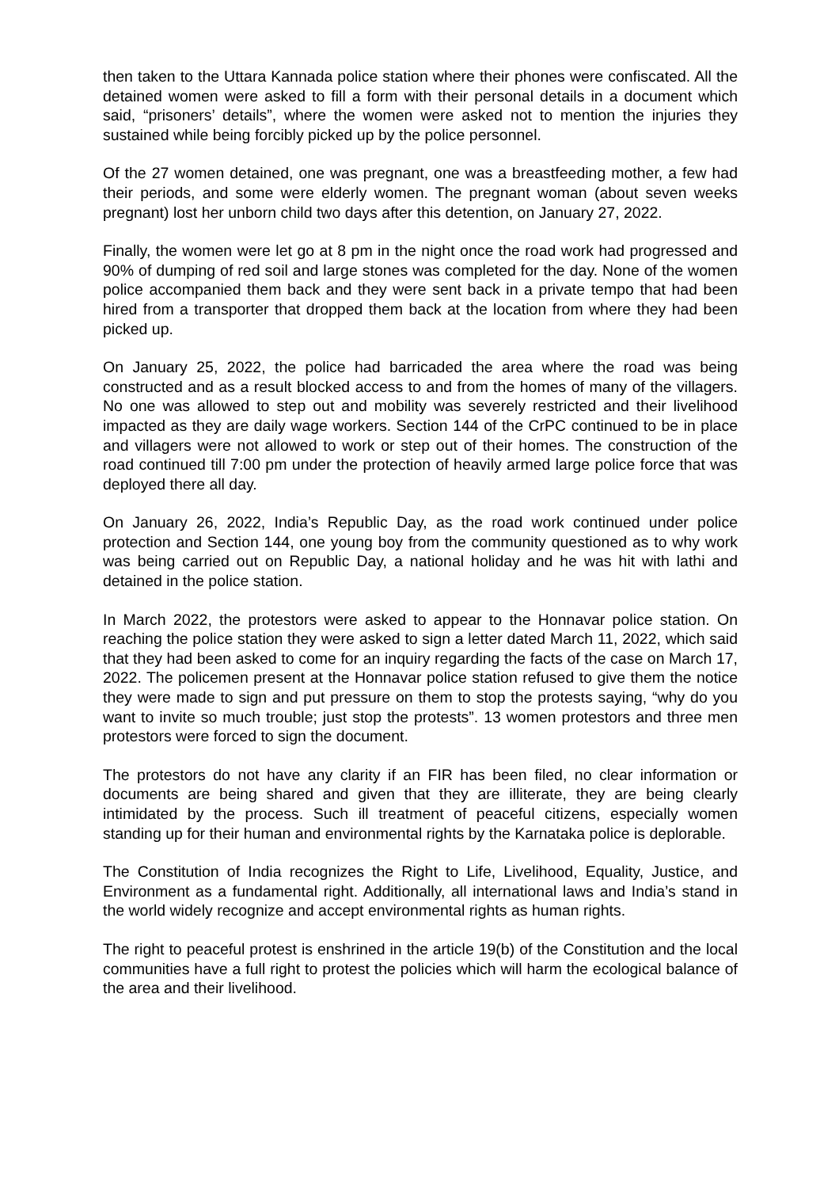then taken to the Uttara Kannada police station where their phones were confiscated. All the detained women were asked to fill a form with their personal details in a document which said, “prisoners’ details”, where the women were asked not to mention the injuries they sustained while being forcibly picked up by the police personnel.
Of the 27 women detained, one was pregnant, one was a breastfeeding mother, a few had their periods, and some were elderly women. The pregnant woman (about seven weeks pregnant) lost her unborn child two days after this detention, on January 27, 2022.
Finally, the women were let go at 8 pm in the night once the road work had progressed and 90% of dumping of red soil and large stones was completed for the day. None of the women police accompanied them back and they were sent back in a private tempo that had been hired from a transporter that dropped them back at the location from where they had been picked up.
On January 25, 2022, the police had barricaded the area where the road was being constructed and as a result blocked access to and from the homes of many of the villagers. No one was allowed to step out and mobility was severely restricted and their livelihood impacted as they are daily wage workers. Section 144 of the CrPC continued to be in place and villagers were not allowed to work or step out of their homes. The construction of the road continued till 7:00 pm under the protection of heavily armed large police force that was deployed there all day.
On January 26, 2022, India’s Republic Day, as the road work continued under police protection and Section 144, one young boy from the community questioned as to why work was being carried out on Republic Day, a national holiday and he was hit with lathi and detained in the police station.
In March 2022, the protestors were asked to appear to the Honnavar police station. On reaching the police station they were asked to sign a letter dated March 11, 2022, which said that they had been asked to come for an inquiry regarding the facts of the case on March 17, 2022. The policemen present at the Honnavar police station refused to give them the notice they were made to sign and put pressure on them to stop the protests saying, “why do you want to invite so much trouble; just stop the protests”. 13 women protestors and three men protestors were forced to sign the document.
The protestors do not have any clarity if an FIR has been filed, no clear information or documents are being shared and given that they are illiterate, they are being clearly intimidated by the process. Such ill treatment of peaceful citizens, especially women standing up for their human and environmental rights by the Karnataka police is deplorable.
The Constitution of India recognizes the Right to Life, Livelihood, Equality, Justice, and Environment as a fundamental right. Additionally, all international laws and India’s stand in the world widely recognize and accept environmental rights as human rights.
The right to peaceful protest is enshrined in the article 19(b) of the Constitution and the local communities have a full right to protest the policies which will harm the ecological balance of the area and their livelihood.